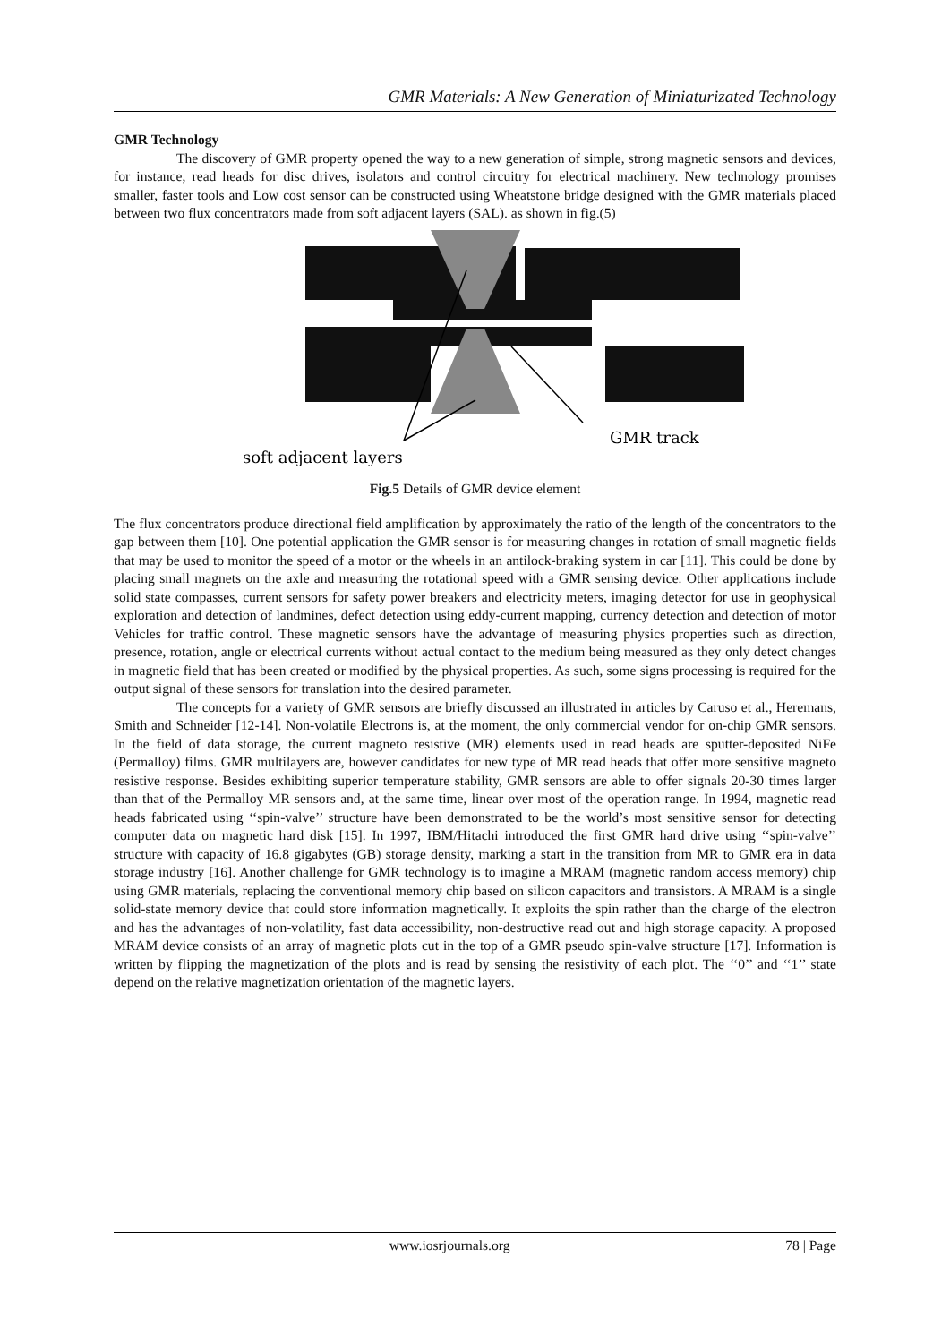GMR Materials: A New Generation of Miniaturizated Technology
GMR Technology
The discovery of GMR property opened the way to a new generation of simple, strong magnetic sensors and devices, for instance, read heads for disc drives, isolators and control circuitry for electrical machinery. New technology promises smaller, faster tools and Low cost sensor can be constructed using Wheatstone bridge designed with the GMR materials placed between two flux concentrators made from soft adjacent layers (SAL). as shown in fig.(5)
GMR track
soft adjacent layers
Fig.5 Details of GMR device element
The flux concentrators produce directional field amplification by approximately the ratio of the length of the concentrators to the gap between them [10]. One potential application the GMR sensor is for measuring changes in rotation of small magnetic fields that may be used to monitor the speed of a motor or the wheels in an antilock-braking system in car [11]. This could be done by placing small magnets on the axle and measuring the rotational speed with a GMR sensing device. Other applications include solid state compasses, current sensors for safety power breakers and electricity meters, imaging detector for use in geophysical exploration and detection of landmines, defect detection using eddy-current mapping, currency detection and detection of motor Vehicles for traffic control. These magnetic sensors have the advantage of measuring physics properties such as direction, presence, rotation, angle or electrical currents without actual contact to the medium being measured as they only detect changes in magnetic field that has been created or modified by the physical properties. As such, some signs processing is required for the output signal of these sensors for translation into the desired parameter.
The concepts for a variety of GMR sensors are briefly discussed an illustrated in articles by Caruso et al., Heremans, Smith and Schneider [12-14]. Non-volatile Electrons is, at the moment, the only commercial vendor for on-chip GMR sensors. In the field of data storage, the current magneto resistive (MR) elements used in read heads are sputter-deposited NiFe (Permalloy) films. GMR multilayers are, however candidates for new type of MR read heads that offer more sensitive magneto resistive response. Besides exhibiting superior temperature stability, GMR sensors are able to offer signals 20-30 times larger than that of the Permalloy MR sensors and, at the same time, linear over most of the operation range. In 1994, magnetic read heads fabricated using ‘‘spin-valve’’ structure have been demonstrated to be the world’s most sensitive sensor for detecting computer data on magnetic hard disk [15]. In 1997, IBM/Hitachi introduced the first GMR hard drive using ‘‘spin-valve’’ structure with capacity of 16.8 gigabytes (GB) storage density, marking a start in the transition from MR to GMR era in data storage industry [16]. Another challenge for GMR technology is to imagine a MRAM (magnetic random access memory) chip using GMR materials, replacing the conventional memory chip based on silicon capacitors and transistors. A MRAM is a single solid-state memory device that could store information magnetically. It exploits the spin rather than the charge of the electron and has the advantages of non-volatility, fast data accessibility, non-destructive read out and high storage capacity. A proposed MRAM device consists of an array of magnetic plots cut in the top of a GMR pseudo spin-valve structure [17]. Information is written by flipping the magnetization of the plots and is read by sensing the resistivity of each plot. The ‘‘0’’ and ‘‘1’’ state depend on the relative magnetization orientation of the magnetic layers.
www.iosrjournals.org 78 | Page